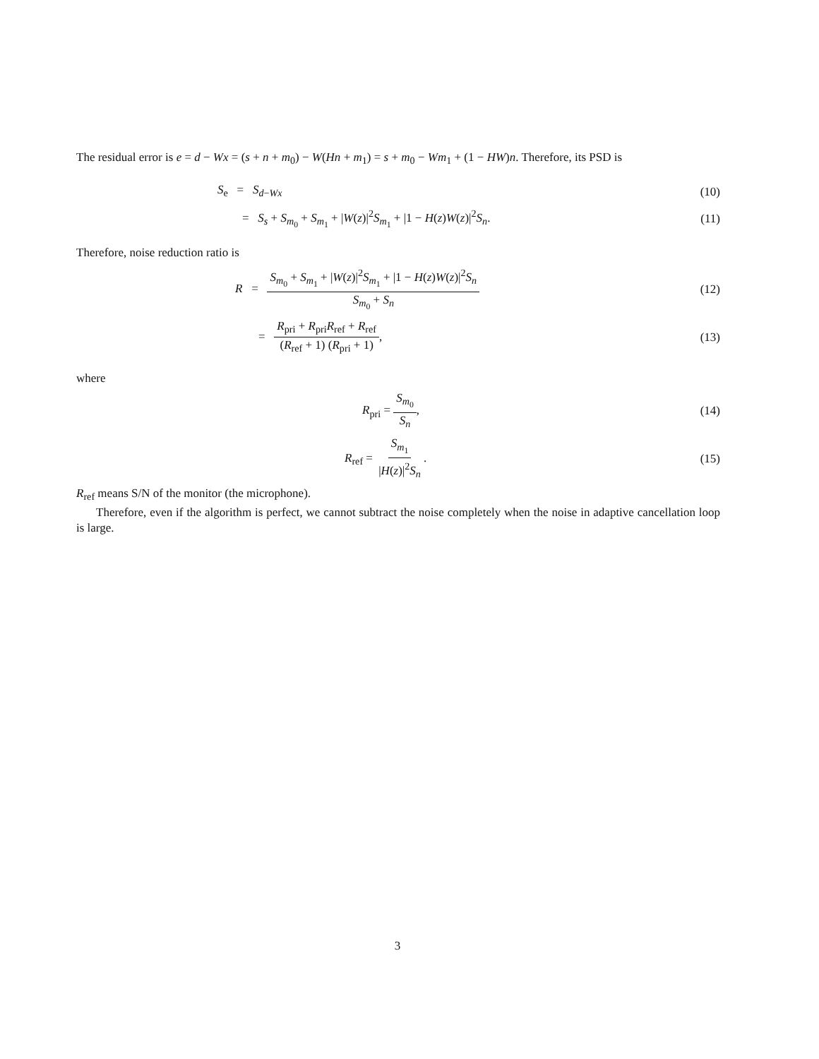The residual error is e = d − Wx = (s + n + m<sub>0</sub>) − W(Hn + m<sub>1</sub>) = s + m<sub>0</sub> − Wm<sub>1</sub> + (1 − HW)n. Therefore, its PSD is
S<sub>e</sub> = S<sub>d−Wx</sub> (10)
= S<sub>s</sub> + S<sub>m<sub>0</sub></sub> + S<sub>m<sub>1</sub></sub> + |W(z)|<sup>2</sup>S<sub>m<sub>1</sub></sub> + |1 − H(z)W(z)|<sup>2</sup>S<sub>n</sub>.
(11)
Therefore, noise reduction ratio is
R = S<sub>m<sub>0</sub></sub> + S<sub>m<sub>1</sub></sub> + |W(z)|<sup>2</sup>S<sub>m<sub>1</sub></sub> + |1 − H(z)W(z)|<sup>2</sup>S<sub>n</sub> S<sub>m<sub>0</sub></sub> + S<sub>n</sub>
(12)
= R<sub>pri</sub> + R<sub>pri</sub>R<sub>ref</sub> + R<sub>ref</sub> (R<sub>ref</sub> + 1) (R<sub>pri</sub> + 1),
(13)
where
R<sub>pri</sub> = S<sub>m<sub>0</sub></sub> S<sub>n</sub>, (14)
R<sub>ref</sub> = S<sub>m<sub>1</sub></sub> |H(z)|<sup>2</sup>S<sub>n</sub>. (15)
R<sub>ref</sub> means S/N of the monitor (the microphone).
Therefore, even if the algorithm is perfect, we cannot subtract the noise completely when the noise in adaptive cancellation loop is large.
3